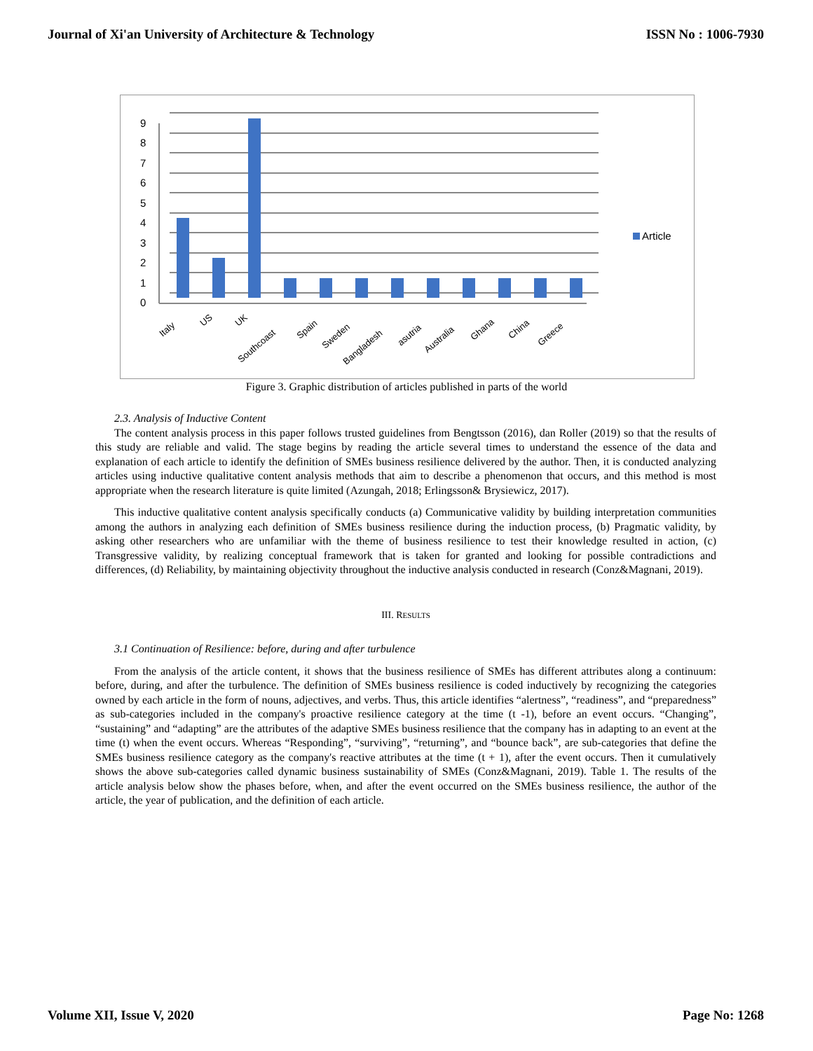Journal of Xi'an University of Architecture & Technology ISSN No : 1006-7930
9
8
7
6
5
4
3
2
1
0
Italy
US
UK
Southcoast
Spain
Sweden
Bangladesh
asutria
Australia
Ghana
China
Greece
Article
Figure 3. Graphic distribution of articles published in parts of the world
2.3. Analysis of Inductive Content
The content analysis process in this paper follows trusted guidelines from Bengtsson (2016), dan Roller (2019) so that the results of this study are reliable and valid. The stage begins by reading the article several times to understand the essence of the data and explanation of each article to identify the definition of SMEs business resilience delivered by the author. Then, it is conducted analyzing articles using inductive qualitative content analysis methods that aim to describe a phenomenon that occurs, and this method is most appropriate when the research literature is quite limited (Azungah, 2018; Erlingsson& Brysiewicz, 2017).
This inductive qualitative content analysis specifically conducts (a) Communicative validity by building interpretation communities among the authors in analyzing each definition of SMEs business resilience during the induction process, (b) Pragmatic validity, by asking other researchers who are unfamiliar with the theme of business resilience to test their knowledge resulted in action, (c) Transgressive validity, by realizing conceptual framework that is taken for granted and looking for possible contradictions and differences, (d) Reliability, by maintaining objectivity throughout the inductive analysis conducted in research (Conz&Magnani, 2019).
III. RESULTS
3.1 Continuation of Resilience: before, during and after turbulence
From the analysis of the article content, it shows that the business resilience of SMEs has different attributes along a continuum: before, during, and after the turbulence. The definition of SMEs business resilience is coded inductively by recognizing the categories owned by each article in the form of nouns, adjectives, and verbs. Thus, this article identifies “alertness”, “readiness”, and “preparedness” as sub-categories included in the company's proactive resilience category at the time (t -1), before an event occurs. “Changing”, “sustaining” and “adapting” are the attributes of the adaptive SMEs business resilience that the company has in adapting to an event at the time (t) when the event occurs. Whereas “Responding”, “surviving”, “returning”, and “bounce back”, are sub-categories that define the SMEs business resilience category as the company's reactive attributes at the time (t + 1), after the event occurs. Then it cumulatively shows the above sub-categories called dynamic business sustainability of SMEs (Conz&Magnani, 2019). Table 1. The results of the article analysis below show the phases before, when, and after the event occurred on the SMEs business resilience, the author of the article, the year of publication, and the definition of each article.
Volume XII, Issue V, 2020 Page No: 1268